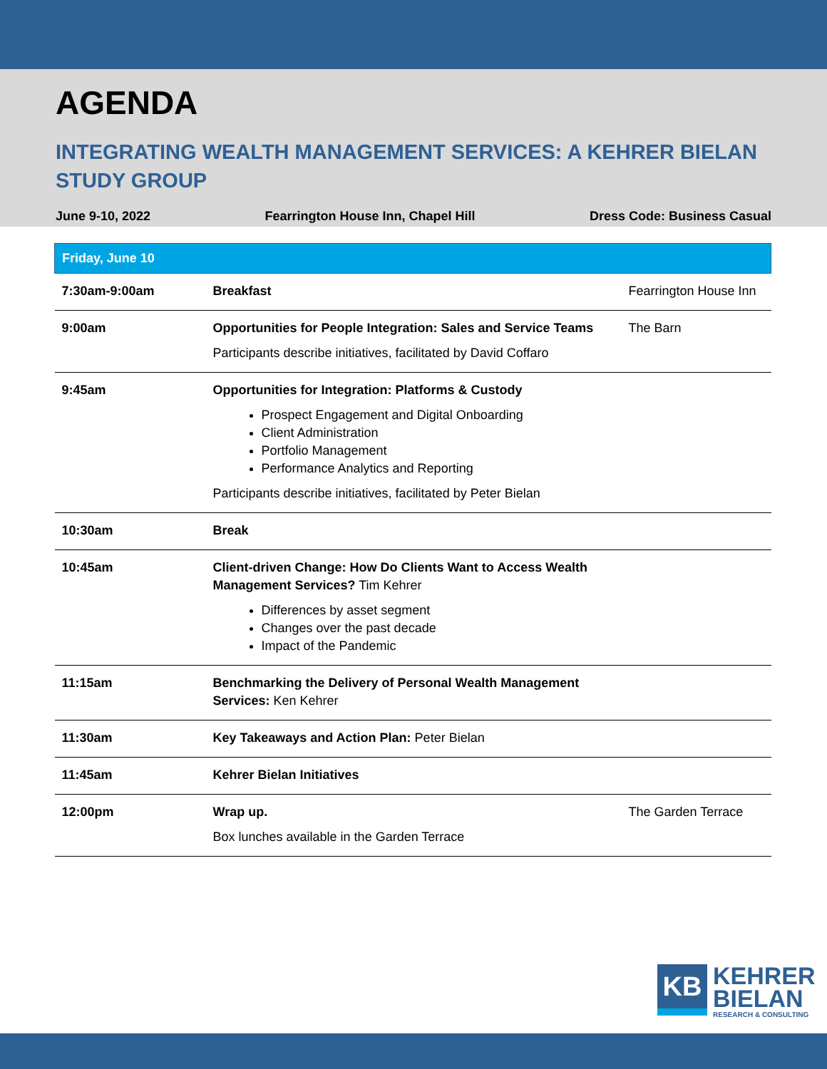AGENDA
INTEGRATING WEALTH MANAGEMENT SERVICES: A KEHRER BIELAN STUDY GROUP
June 9-10, 2022 Fearrington House Inn, Chapel Hill Dress Code: Business Casual
| Friday, June 10 | | |
| --- | --- | --- |
| 7:30am-9:00am | Breakfast | Fearrington House Inn |
| 9:00am | Opportunities for People Integration: Sales and Service Teams Participants describe initiatives, facilitated by David Coffaro | The Barn |
| 9:45am | Opportunities for Integration: Platforms & Custody Prospect Engagement and Digital Onboarding Client Administration Portfolio Management Performance Analytics and Reporting Participants describe initiatives, facilitated by Peter Bielan | |
| 10:30am | Break | |
| 10:45am | Client-driven Change: How Do Clients Want to Access Wealth Management Services? Tim Kehrer Differences by asset segment Changes over the past decade Impact of the Pandemic | |
| 11:15am | Benchmarking the Delivery of Personal Wealth Management Services: Ken Kehrer | |
| 11:30am | Key Takeaways and Action Plan: Peter Bielan | |
| 11:45am | Kehrer Bielan Initiatives | |
| 12:00pm | Wrap up. Box lunches available in the Garden Terrace | The Garden Terrace |
KB
KEHRER
BIELAN
RESEARCH & CONSULTING